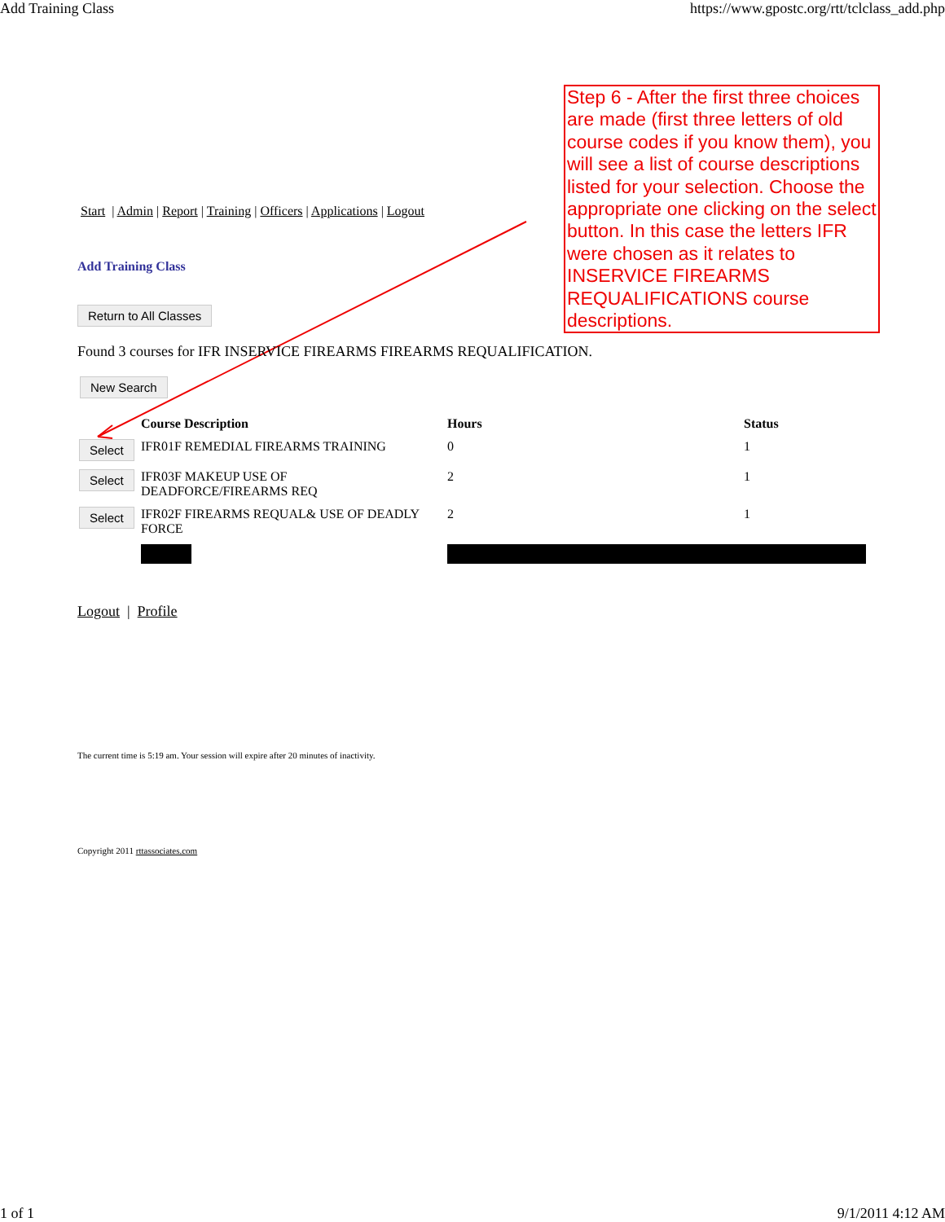Add Training Class https://www.gpostc.org/rtt/tclclass_add.php
Step 6 - After the first three choices are made (first three letters of old course codes if you know them), you will see a list of course descriptions listed for your selection. Choose the appropriate one clicking on the select button. In this case the letters IFR were chosen as it relates to INSERVICE FIREARMS REQUALIFICATIONS course descriptions.
Start | Admin | Report | Training | Officers | Applications | Logout
Add Training Class
Return to All Classes
Found 3 courses for IFR INSERVICE FIREARMS FIREARMS REQUALIFICATION.
New Search
| | Course Description | Hours | Status |
| --- | --- | --- | --- |
| Select | IFR01F REMEDIAL FIREARMS TRAINING | 0 | 1 |
| Select | IFR03F MAKEUP USE OF DEADFORCE/FIREARMS REQ | 2 | 1 |
| Select | IFR02F FIREARMS REQUAL& USE OF DEADLY FORCE | 2 | 1 |
Logout | Profile
The current time is 5:19 am. Your session will expire after 20 minutes of inactivity.
Copyright 2011 rttassociates.com
1 of 1 9/1/2011 4:12 AM